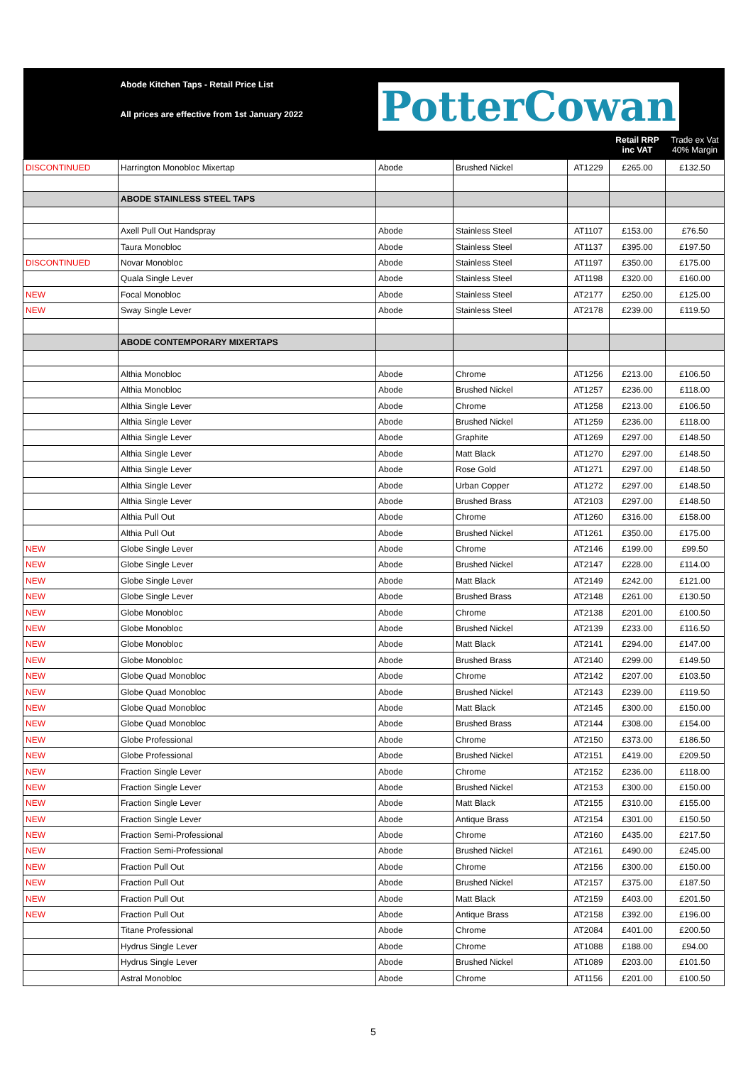| | Abode Kitchen Taps - Retail Price List All prices are effective from 1st January 2022 | Potter Cowan | | | | |
| | | | | | Retail RRP inc VAT | Trade ex Vat 40% Margin |
| DISCONTINUED | Harrington Monobloc Mixertap | Abode | Brushed Nickel | AT1229 | £265.00 | £132.50 |
| | ABODE STAINLESS STEEL TAPS | | | | | |
| | Axell Pull Out Handspray | Abode | Stainless Steel | AT1107 | £153.00 | £76.50 |
| | Taura Monobloc | Abode | Stainless Steel | AT1137 | £395.00 | £197.50 |
| DISCONTINUED | Novar Monobloc | Abode | Stainless Steel | AT1197 | £350.00 | £175.00 |
| | Quala Single Lever | Abode | Stainless Steel | AT1198 | £320.00 | £160.00 |
| NEW | Focal Monobloc | Abode | Stainless Steel | AT2177 | £250.00 | £125.00 |
| NEW | Sway Single Lever | Abode | Stainless Steel | AT2178 | £239.00 | £119.50 |
| | ABODE CONTEMPORARY MIXERTAPS | | | | | |
| | Althia Monobloc | Abode | Chrome | AT1256 | £213.00 | £106.50 |
| | Althia Monobloc | Abode | Brushed Nickel | AT1257 | £236.00 | £118.00 |
| | Althia Single Lever | Abode | Chrome | AT1258 | £213.00 | £106.50 |
| | Althia Single Lever | Abode | Brushed Nickel | AT1259 | £236.00 | £118.00 |
| | Althia Single Lever | Abode | Graphite | AT1269 | £297.00 | £148.50 |
| | Althia Single Lever | Abode | Matt Black | AT1270 | £297.00 | £148.50 |
| | Althia Single Lever | Abode | Rose Gold | AT1271 | £297.00 | £148.50 |
| | Althia Single Lever | Abode | Urban Copper | AT1272 | £297.00 | £148.50 |
| | Althia Single Lever | Abode | Brushed Brass | AT2103 | £297.00 | £148.50 |
| | Althia Pull Out | Abode | Chrome | AT1260 | £316.00 | £158.00 |
| | Althia Pull Out | Abode | Brushed Nickel | AT1261 | £350.00 | £175.00 |
| NEW | Globe Single Lever | Abode | Chrome | AT2146 | £199.00 | £99.50 |
| NEW | Globe Single Lever | Abode | Brushed Nickel | AT2147 | £228.00 | £114.00 |
| NEW | Globe Single Lever | Abode | Matt Black | AT2149 | £242.00 | £121.00 |
| NEW | Globe Single Lever | Abode | Brushed Brass | AT2148 | £261.00 | £130.50 |
| NEW | Globe Monobloc | Abode | Chrome | AT2138 | £201.00 | £100.50 |
| NEW | Globe Monobloc | Abode | Brushed Nickel | AT2139 | £233.00 | £116.50 |
| NEW | Globe Monobloc | Abode | Matt Black | AT2141 | £294.00 | £147.00 |
| NEW | Globe Monobloc | Abode | Brushed Brass | AT2140 | £299.00 | £149.50 |
| NEW | Globe Quad Monobloc | Abode | Chrome | AT2142 | £207.00 | £103.50 |
| NEW | Globe Quad Monobloc | Abode | Brushed Nickel | AT2143 | £239.00 | £119.50 |
| NEW | Globe Quad Monobloc | Abode | Matt Black | AT2145 | £300.00 | £150.00 |
| NEW | Globe Quad Monobloc | Abode | Brushed Brass | AT2144 | £308.00 | £154.00 |
| NEW | Globe Professional | Abode | Chrome | AT2150 | £373.00 | £186.50 |
| NEW | Globe Professional | Abode | Brushed Nickel | AT2151 | £419.00 | £209.50 |
| NEW | Fraction Single Lever | Abode | Chrome | AT2152 | £236.00 | £118.00 |
| NEW | Fraction Single Lever | Abode | Brushed Nickel | AT2153 | £300.00 | £150.00 |
| NEW | Fraction Single Lever | Abode | Matt Black | AT2155 | £310.00 | £155.00 |
| NEW | Fraction Single Lever | Abode | Antique Brass | AT2154 | £301.00 | £150.50 |
| NEW | Fraction Semi-Professional | Abode | Chrome | AT2160 | £435.00 | £217.50 |
| NEW | Fraction Semi-Professional | Abode | Brushed Nickel | AT2161 | £490.00 | £245.00 |
| NEW | Fraction Pull Out | Abode | Chrome | AT2156 | £300.00 | £150.00 |
| NEW | Fraction Pull Out | Abode | Brushed Nickel | AT2157 | £375.00 | £187.50 |
| NEW | Fraction Pull Out | Abode | Matt Black | AT2159 | £403.00 | £201.50 |
| NEW | Fraction Pull Out | Abode | Antique Brass | AT2158 | £392.00 | £196.00 |
| | Titane Professional | Abode | Chrome | AT2084 | £401.00 | £200.50 |
| | Hydrus Single Lever | Abode | Chrome | AT1088 | £188.00 | £94.00 |
| | Hydrus Single Lever | Abode | Brushed Nickel | AT1089 | £203.00 | £101.50 |
| | Astral Monobloc | Abode | Chrome | AT1156 | £201.00 | £100.50 |
5